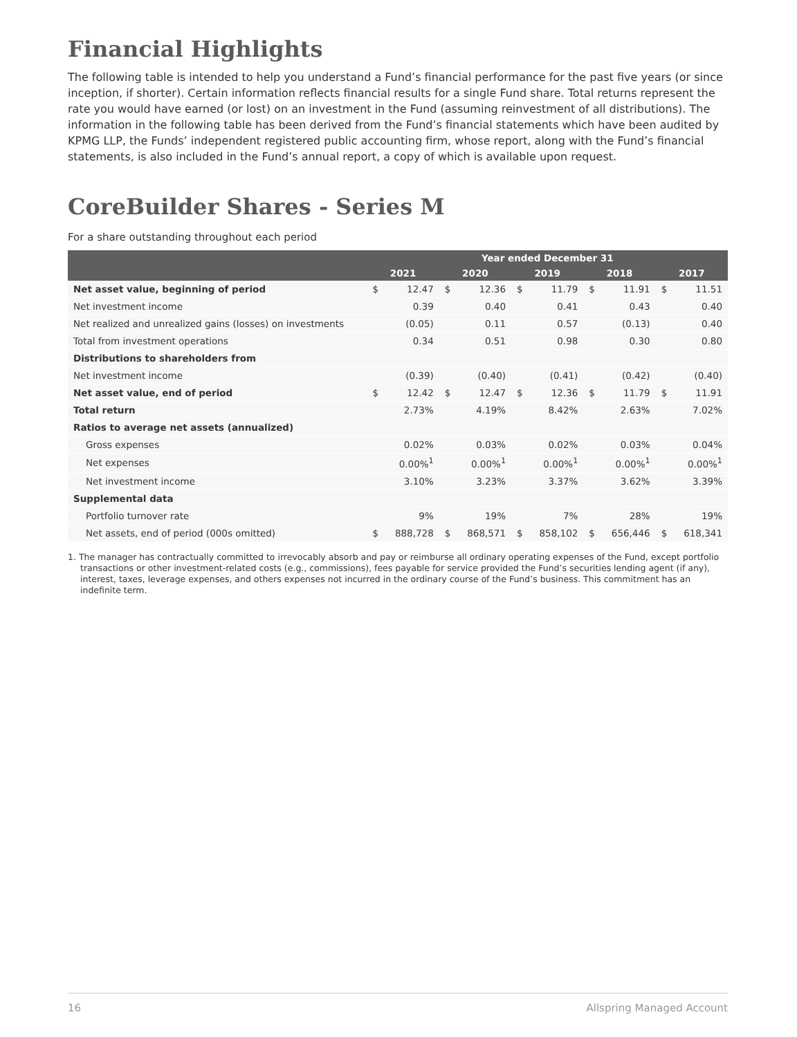Financial Highlights
The following table is intended to help you understand a Fund’s financial performance for the past five years (or since inception, if shorter). Certain information reflects financial results for a single Fund share. Total returns represent the rate you would have earned (or lost) on an investment in the Fund (assuming reinvestment of all distributions). The information in the following table has been derived from the Fund’s financial statements which have been audited by KPMG LLP, the Funds’ independent registered public accounting firm, whose report, along with the Fund’s financial statements, is also included in the Fund’s annual report, a copy of which is available upon request.
CoreBuilder Shares - Series M
For a share outstanding throughout each period
| | Year ended December 31 | | | | | | | | | |
| --- | --- | --- | --- | --- | --- | --- | --- | --- | --- | --- |
| | 2021 | | 2020 | | 2019 | | 2018 | | 2017 | |
| Net asset value, beginning of period | $ | 12.47 | $ | 12.36 | $ | 11.79 | $ | 11.91 | $ | 11.51 |
| Net investment income | | 0.39 | | 0.40 | | 0.41 | | 0.43 | | 0.40 |
| Net realized and unrealized gains (losses) on investments | | (0.05) | | 0.11 | | 0.57 | | (0.13) | | 0.40 |
| Total from investment operations | | 0.34 | | 0.51 | | 0.98 | | 0.30 | | 0.80 |
| Distributions to shareholders from | | | | | | | | | | |
| Net investment income | | (0.39) | | (0.40) | | (0.41) | | (0.42) | | (0.40) |
| Net asset value, end of period | $ | 12.42 | $ | 12.47 | $ | 12.36 | $ | 11.79 | $ | 11.91 |
| Total return | | 2.73% | | 4.19% | | 8.42% | | 2.63% | | 7.02% |
| Ratios to average net assets (annualized) | | | | | | | | | | |
| Gross expenses | | 0.02% | | 0.03% | | 0.02% | | 0.03% | | 0.04% |
| Net expenses | | 0.00%<sup>1</sup> | | 0.00%<sup>1</sup> | | 0.00%<sup>1</sup> | | 0.00%<sup>1</sup> | | 0.00%<sup>1</sup> |
| Net investment income | | 3.10% | | 3.23% | | 3.37% | | 3.62% | | 3.39% |
| Supplemental data | | | | | | | | | | |
| Portfolio turnover rate | | 9% | | 19% | | 7% | | 28% | | 19% |
| Net assets, end of period (000s omitted) | $ | 888,728 | $ | 868,571 | $ | 858,102 | $ | 656,446 | $ | 618,341 |
1. The manager has contractually committed to irrevocably absorb and pay or reimburse all ordinary operating expenses of the Fund, except portfolio transactions or other investment-related costs (e.g., commissions), fees payable for service provided the Fund’s securities lending agent (if any), interest, taxes, leverage expenses, and others expenses not incurred in the ordinary course of the Fund’s business. This commitment has an indefinite term.
16 Allspring Managed Account